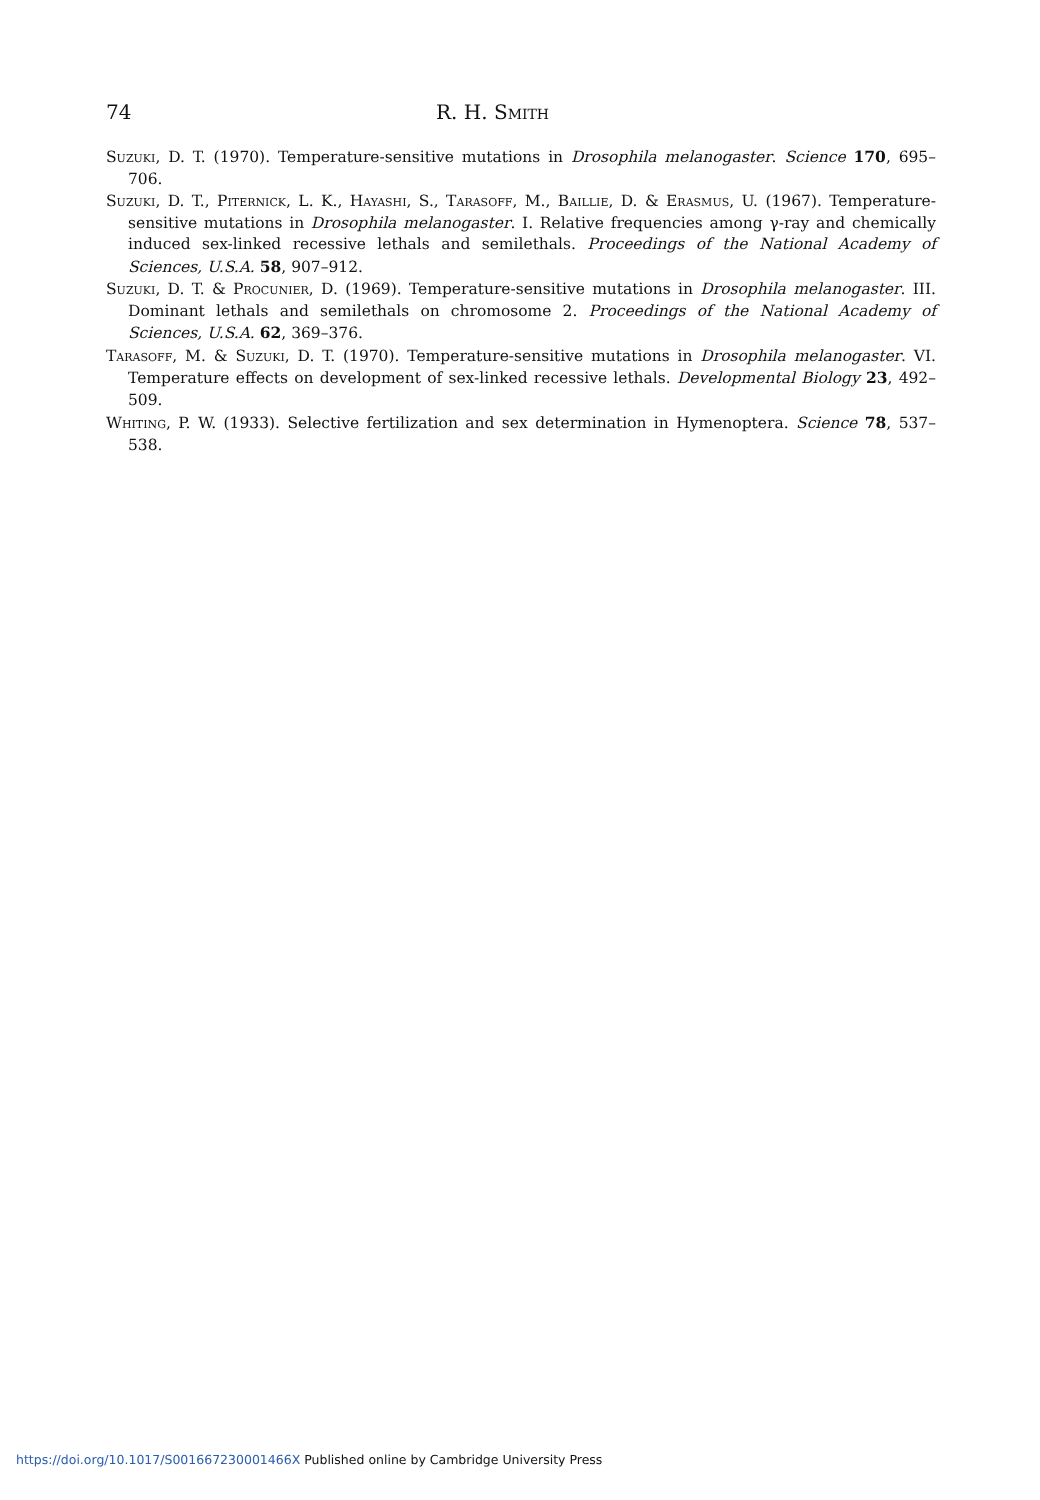74 R. H. Smith
Suzuki, D. T. (1970). Temperature-sensitive mutations in Drosophila melanogaster. Science 170, 695–706.
Suzuki, D. T., Piternick, L. K., Hayashi, S., Tarasoff, M., Baillie, D. & Erasmus, U. (1967). Temperature-sensitive mutations in Drosophila melanogaster. I. Relative frequencies among γ-ray and chemically induced sex-linked recessive lethals and semilethals. Proceedings of the National Academy of Sciences, U.S.A. 58, 907–912.
Suzuki, D. T. & Procunier, D. (1969). Temperature-sensitive mutations in Drosophila melanogaster. III. Dominant lethals and semilethals on chromosome 2. Proceedings of the National Academy of Sciences, U.S.A. 62, 369–376.
Tarasoff, M. & Suzuki, D. T. (1970). Temperature-sensitive mutations in Drosophila melanogaster. VI. Temperature effects on development of sex-linked recessive lethals. Developmental Biology 23, 492–509.
Whiting, P. W. (1933). Selective fertilization and sex determination in Hymenoptera. Science 78, 537–538.
https://doi.org/10.1017/S001667230001466X Published online by Cambridge University Press